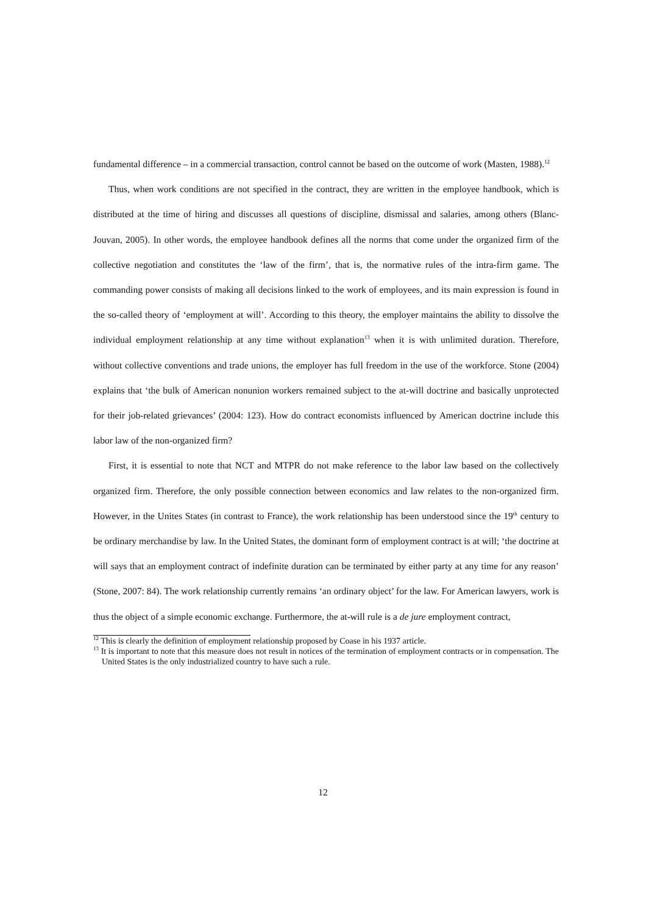fundamental difference – in a commercial transaction, control cannot be based on the outcome of work (Masten, 1988).<sup>12</sup>
Thus, when work conditions are not specified in the contract, they are written in the employee handbook, which is distributed at the time of hiring and discusses all questions of discipline, dismissal and salaries, among others (Blanc-Jouvan, 2005). In other words, the employee handbook defines all the norms that come under the organized firm of the collective negotiation and constitutes the ‘law of the firm’, that is, the normative rules of the intra-firm game. The commanding power consists of making all decisions linked to the work of employees, and its main expression is found in the so-called theory of ‘employment at will’. According to this theory, the employer maintains the ability to dissolve the individual employment relationship at any time without explanation<sup>13</sup> when it is with unlimited duration. Therefore, without collective conventions and trade unions, the employer has full freedom in the use of the workforce. Stone (2004) explains that ‘the bulk of American nonunion workers remained subject to the at-will doctrine and basically unprotected for their job-related grievances’ (2004: 123). How do contract economists influenced by American doctrine include this labor law of the non-organized firm?
First, it is essential to note that NCT and MTPR do not make reference to the labor law based on the collectively organized firm. Therefore, the only possible connection between economics and law relates to the non-organized firm. However, in the Unites States (in contrast to France), the work relationship has been understood since the 19<sup>th</sup> century to be ordinary merchandise by law. In the United States, the dominant form of employment contract is at will; ‘the doctrine at will says that an employment contract of indefinite duration can be terminated by either party at any time for any reason’ (Stone, 2007: 84). The work relationship currently remains ‘an ordinary object’ for the law. For American lawyers, work is thus the object of a simple economic exchange. Furthermore, the at-will rule is a de jure employment contract,
<sup>12</sup> This is clearly the definition of employment relationship proposed by Coase in his 1937 article.
<sup>13</sup> It is important to note that this measure does not result in notices of the termination of employment contracts or in compensation. The United States is the only industrialized country to have such a rule.
12